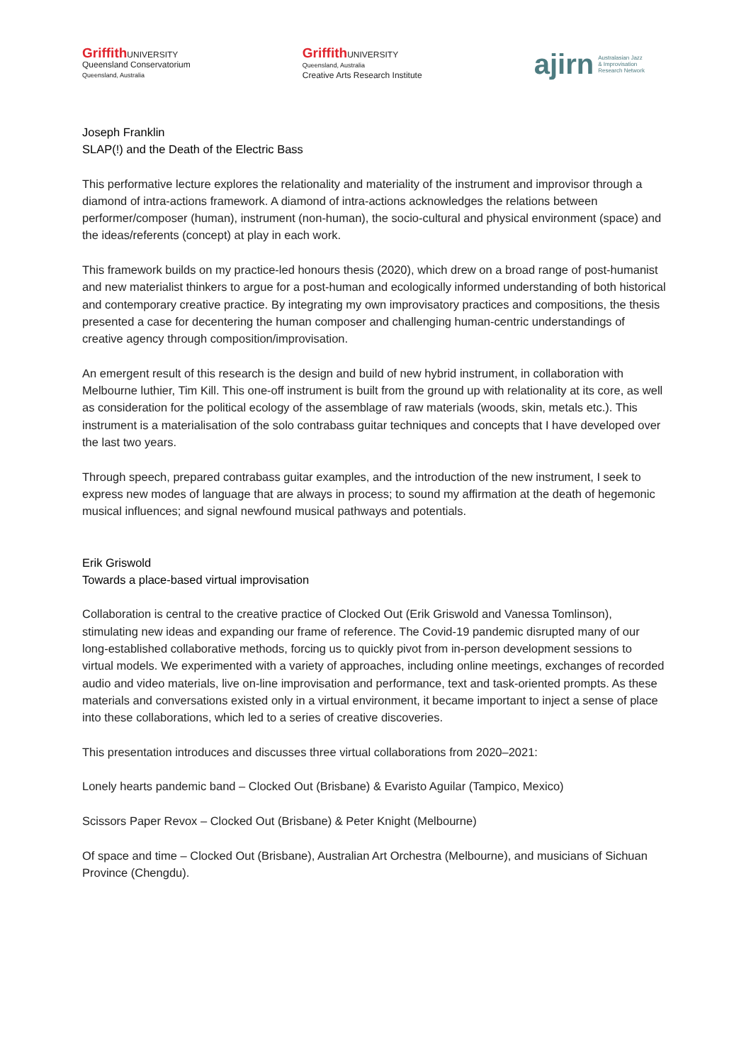Griffith UNIVERSITY
Queensland Conservatorium
Queensland, Australia
Griffith UNIVERSITY
Queensland, Australia
Creative Arts Research Institute
ajirn Australasian Jazz
& Improvisation
Research Network
Joseph Franklin
SLAP(!) and the Death of the Electric Bass
This performative lecture explores the relationality and materiality of the instrument and improvisor through a diamond of intra-actions framework. A diamond of intra-actions acknowledges the relations between performer/composer (human), instrument (non-human), the socio-cultural and physical environment (space) and the ideas/referents (concept) at play in each work.
This framework builds on my practice-led honours thesis (2020), which drew on a broad range of post-humanist and new materialist thinkers to argue for a post-human and ecologically informed understanding of both historical and contemporary creative practice. By integrating my own improvisatory practices and compositions, the thesis presented a case for decentering the human composer and challenging human-centric understandings of creative agency through composition/improvisation.
An emergent result of this research is the design and build of new hybrid instrument, in collaboration with Melbourne luthier, Tim Kill. This one-off instrument is built from the ground up with relationality at its core, as well as consideration for the political ecology of the assemblage of raw materials (woods, skin, metals etc.). This instrument is a materialisation of the solo contrabass guitar techniques and concepts that I have developed over the last two years.
Through speech, prepared contrabass guitar examples, and the introduction of the new instrument, I seek to express new modes of language that are always in process; to sound my affirmation at the death of hegemonic musical influences; and signal newfound musical pathways and potentials.
Erik Griswold
Towards a place-based virtual improvisation
Collaboration is central to the creative practice of Clocked Out (Erik Griswold and Vanessa Tomlinson), stimulating new ideas and expanding our frame of reference. The Covid-19 pandemic disrupted many of our long-established collaborative methods, forcing us to quickly pivot from in-person development sessions to virtual models. We experimented with a variety of approaches, including online meetings, exchanges of recorded audio and video materials, live on-line improvisation and performance, text and task-oriented prompts. As these materials and conversations existed only in a virtual environment, it became important to inject a sense of place into these collaborations, which led to a series of creative discoveries.
This presentation introduces and discusses three virtual collaborations from 2020–2021:
Lonely hearts pandemic band – Clocked Out (Brisbane) & Evaristo Aguilar (Tampico, Mexico)
Scissors Paper Revox – Clocked Out (Brisbane) & Peter Knight (Melbourne)
Of space and time – Clocked Out (Brisbane), Australian Art Orchestra (Melbourne), and musicians of Sichuan Province (Chengdu).